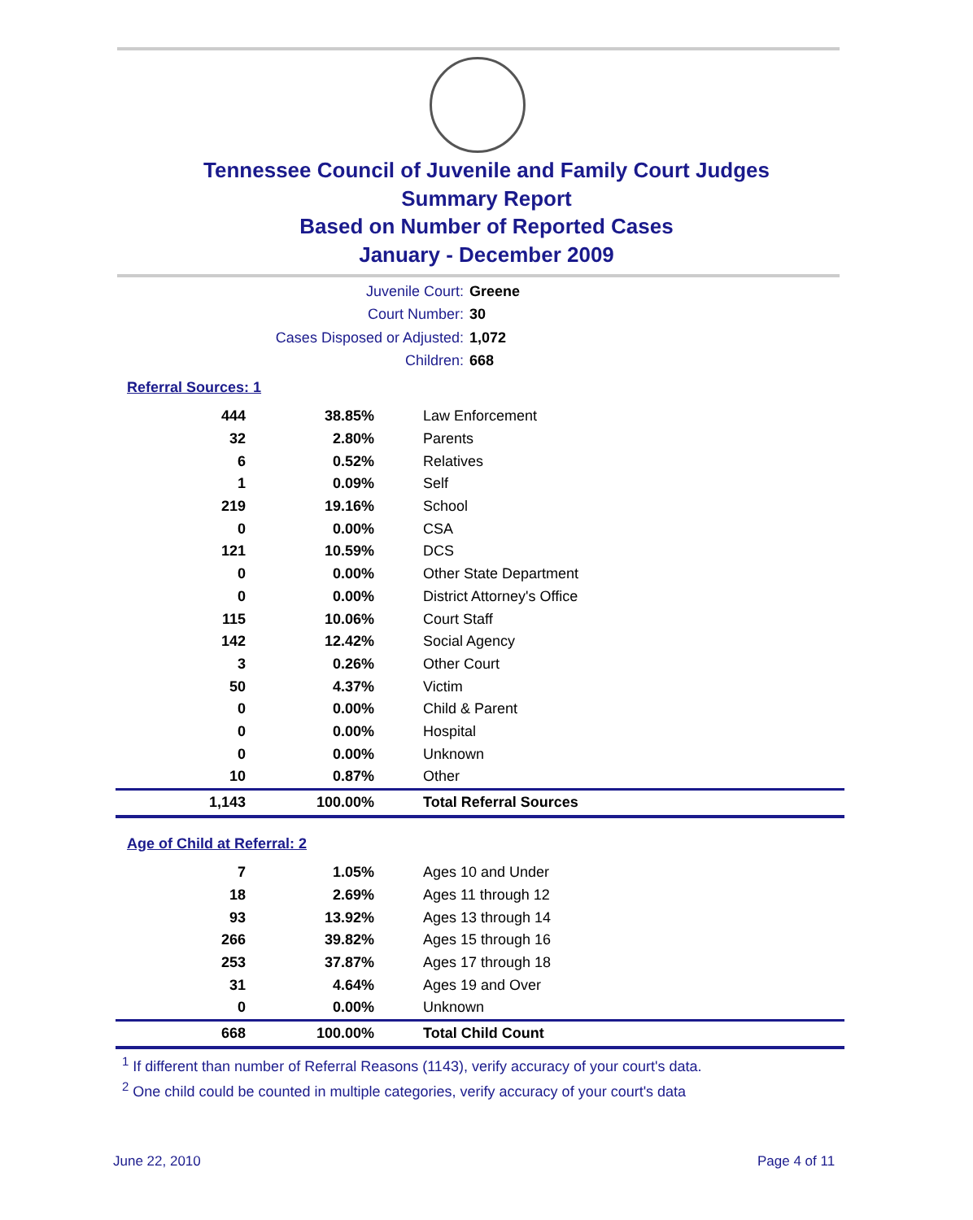Tennessee Council of Juvenile and Family Court Judges
Summary Report
Based on Number of Reported Cases
January - December 2009
Juvenile Court: Greene
Court Number: 30
Cases Disposed or Adjusted: 1,072
Children: 668
Referral Sources: 1
| 444 | 38.85% | Law Enforcement |
| 32 | 2.80% | Parents |
| 6 | 0.52% | Relatives |
| 1 | 0.09% | Self |
| 219 | 19.16% | School |
| 0 | 0.00% | CSA |
| 121 | 10.59% | DCS |
| 0 | 0.00% | Other State Department |
| 0 | 0.00% | District Attorney's Office |
| 115 | 10.06% | Court Staff |
| 142 | 12.42% | Social Agency |
| 3 | 0.26% | Other Court |
| 50 | 4.37% | Victim |
| 0 | 0.00% | Child & Parent |
| 0 | 0.00% | Hospital |
| 0 | 0.00% | Unknown |
| 10 | 0.87% | Other |
| 1,143 | 100.00% | Total Referral Sources |
Age of Child at Referral: 2
| 7 | 1.05% | Ages 10 and Under |
| 18 | 2.69% | Ages 11 through 12 |
| 93 | 13.92% | Ages 13 through 14 |
| 266 | 39.82% | Ages 15 through 16 |
| 253 | 37.87% | Ages 17 through 18 |
| 31 | 4.64% | Ages 19 and Over |
| 0 | 0.00% | Unknown |
| 668 | 100.00% | Total Child Count |
<sup>1</sup> If different than number of Referral Reasons (1143), verify accuracy of your court's data.
<sup>2</sup> One child could be counted in multiple categories, verify accuracy of your court's data
June 22, 2010 Page 4 of 11